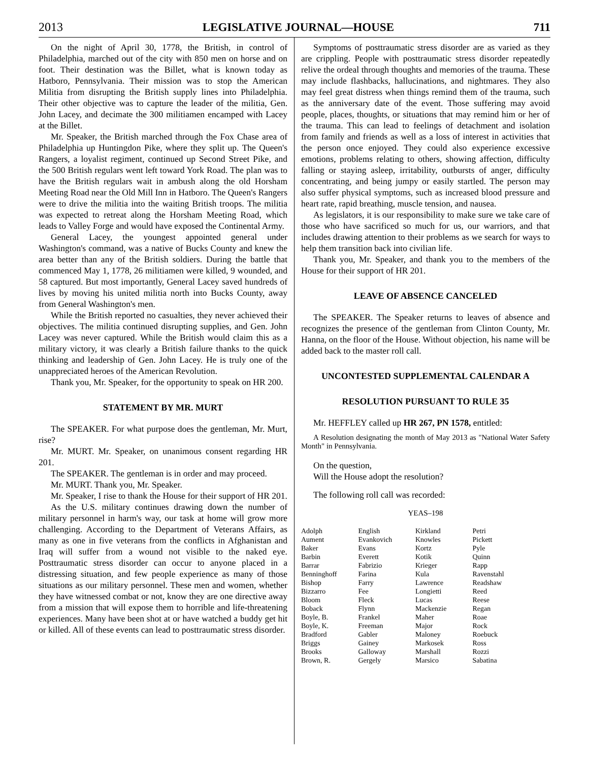2013 LEGISLATIVE JOURNAL—HOUSE 711
On the night of April 30, 1778, the British, in control of Philadelphia, marched out of the city with 850 men on horse and on foot. Their destination was the Billet, what is known today as Hatboro, Pennsylvania. Their mission was to stop the American Militia from disrupting the British supply lines into Philadelphia. Their other objective was to capture the leader of the militia, Gen. John Lacey, and decimate the 300 militiamen encamped with Lacey at the Billet.
Mr. Speaker, the British marched through the Fox Chase area of Philadelphia up Huntingdon Pike, where they split up. The Queen's Rangers, a loyalist regiment, continued up Second Street Pike, and the 500 British regulars went left toward York Road. The plan was to have the British regulars wait in ambush along the old Horsham Meeting Road near the Old Mill Inn in Hatboro. The Queen's Rangers were to drive the militia into the waiting British troops. The militia was expected to retreat along the Horsham Meeting Road, which leads to Valley Forge and would have exposed the Continental Army.
General Lacey, the youngest appointed general under Washington's command, was a native of Bucks County and knew the area better than any of the British soldiers. During the battle that commenced May 1, 1778, 26 militiamen were killed, 9 wounded, and 58 captured. But most importantly, General Lacey saved hundreds of lives by moving his united militia north into Bucks County, away from General Washington's men.
While the British reported no casualties, they never achieved their objectives. The militia continued disrupting supplies, and Gen. John Lacey was never captured. While the British would claim this as a military victory, it was clearly a British failure thanks to the quick thinking and leadership of Gen. John Lacey. He is truly one of the unappreciated heroes of the American Revolution.
Thank you, Mr. Speaker, for the opportunity to speak on HR 200.
STATEMENT BY MR. MURT
The SPEAKER. For what purpose does the gentleman, Mr. Murt, rise?
Mr. MURT. Mr. Speaker, on unanimous consent regarding HR 201.
The SPEAKER. The gentleman is in order and may proceed.
Mr. MURT. Thank you, Mr. Speaker.
Mr. Speaker, I rise to thank the House for their support of HR 201.
As the U.S. military continues drawing down the number of military personnel in harm's way, our task at home will grow more challenging. According to the Department of Veterans Affairs, as many as one in five veterans from the conflicts in Afghanistan and Iraq will suffer from a wound not visible to the naked eye. Posttraumatic stress disorder can occur to anyone placed in a distressing situation, and few people experience as many of those situations as our military personnel. These men and women, whether they have witnessed combat or not, know they are one directive away from a mission that will expose them to horrible and life-threatening experiences. Many have been shot at or have watched a buddy get hit or killed. All of these events can lead to posttraumatic stress disorder.
Symptoms of posttraumatic stress disorder are as varied as they are crippling. People with posttraumatic stress disorder repeatedly relive the ordeal through thoughts and memories of the trauma. These may include flashbacks, hallucinations, and nightmares. They also may feel great distress when things remind them of the trauma, such as the anniversary date of the event. Those suffering may avoid people, places, thoughts, or situations that may remind him or her of the trauma. This can lead to feelings of detachment and isolation from family and friends as well as a loss of interest in activities that the person once enjoyed. They could also experience excessive emotions, problems relating to others, showing affection, difficulty falling or staying asleep, irritability, outbursts of anger, difficulty concentrating, and being jumpy or easily startled. The person may also suffer physical symptoms, such as increased blood pressure and heart rate, rapid breathing, muscle tension, and nausea.
As legislators, it is our responsibility to make sure we take care of those who have sacrificed so much for us, our warriors, and that includes drawing attention to their problems as we search for ways to help them transition back into civilian life.
Thank you, Mr. Speaker, and thank you to the members of the House for their support of HR 201.
LEAVE OF ABSENCE CANCELED
The SPEAKER. The Speaker returns to leaves of absence and recognizes the presence of the gentleman from Clinton County, Mr. Hanna, on the floor of the House. Without objection, his name will be added back to the master roll call.
UNCONTESTED SUPPLEMENTAL CALENDAR A
RESOLUTION PURSUANT TO RULE 35
Mr. HEFFLEY called up HR 267, PN 1578, entitled:
A Resolution designating the month of May 2013 as "National Water Safety Month" in Pennsylvania.
On the question,
Will the House adopt the resolution?
The following roll call was recorded:
YEAS–198
| Adolph | English | Kirkland | Petri |
| Aument | Evankovich | Knowles | Pickett |
| Baker | Evans | Kortz | Pyle |
| Barbin | Everett | Kotik | Quinn |
| Barrar | Fabrizio | Krieger | Rapp |
| Benninghoff | Farina | Kula | Ravenstahl |
| Bishop | Farry | Lawrence | Readshaw |
| Bizzarro | Fee | Longietti | Reed |
| Bloom | Fleck | Lucas | Reese |
| Boback | Flynn | Mackenzie | Regan |
| Boyle, B. | Frankel | Maher | Roae |
| Boyle, K. | Freeman | Major | Rock |
| Bradford | Gabler | Maloney | Roebuck |
| Briggs | Gainey | Markosek | Ross |
| Brooks | Galloway | Marshall | Rozzi |
| Brown, R. | Gergely | Marsico | Sabatina |